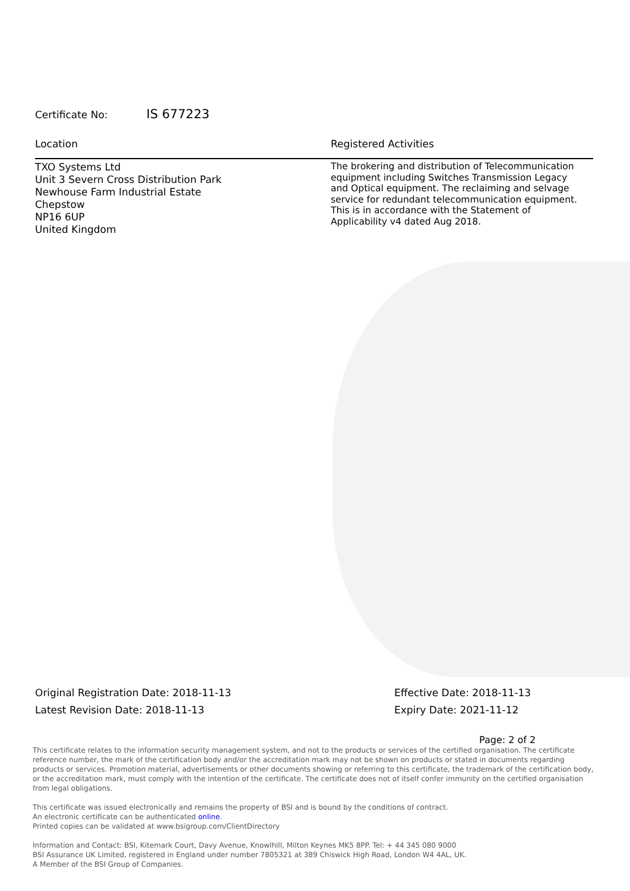Certificate No: IS 677223
Location Registered Activities
TXO Systems Ltd
Unit 3 Severn Cross Distribution Park
Newhouse Farm Industrial Estate
Chepstow
NP16 6UP
United Kingdom
The brokering and distribution of Telecommunication equipment including Switches Transmission Legacy and Optical equipment. The reclaiming and selvage service for redundant telecommunication equipment. This is in accordance with the Statement of Applicability v4 dated Aug 2018.
Original Registration Date: 2018-11-13
Latest Revision Date: 2018-11-13
Effective Date: 2018-11-13
Expiry Date: 2021-11-12
Page: 2 of 2
This certificate relates to the information security management system, and not to the products or services of the certified organisation. The certificate reference number, the mark of the certification body and/or the accreditation mark may not be shown on products or stated in documents regarding products or services. Promotion material, advertisements or other documents showing or referring to this certificate, the trademark of the certification body, or the accreditation mark, must comply with the intention of the certificate. The certificate does not of itself confer immunity on the certified organisation from legal obligations.
This certificate was issued electronically and remains the property of BSI and is bound by the conditions of contract.
An electronic certificate can be authenticated online.
Printed copies can be validated at www.bsigroup.com/ClientDirectory
Information and Contact: BSI, Kitemark Court, Davy Avenue, Knowlhill, Milton Keynes MK5 8PP. Tel: + 44 345 080 9000
BSI Assurance UK Limited, registered in England under number 7805321 at 389 Chiswick High Road, London W4 4AL, UK.
A Member of the BSI Group of Companies.